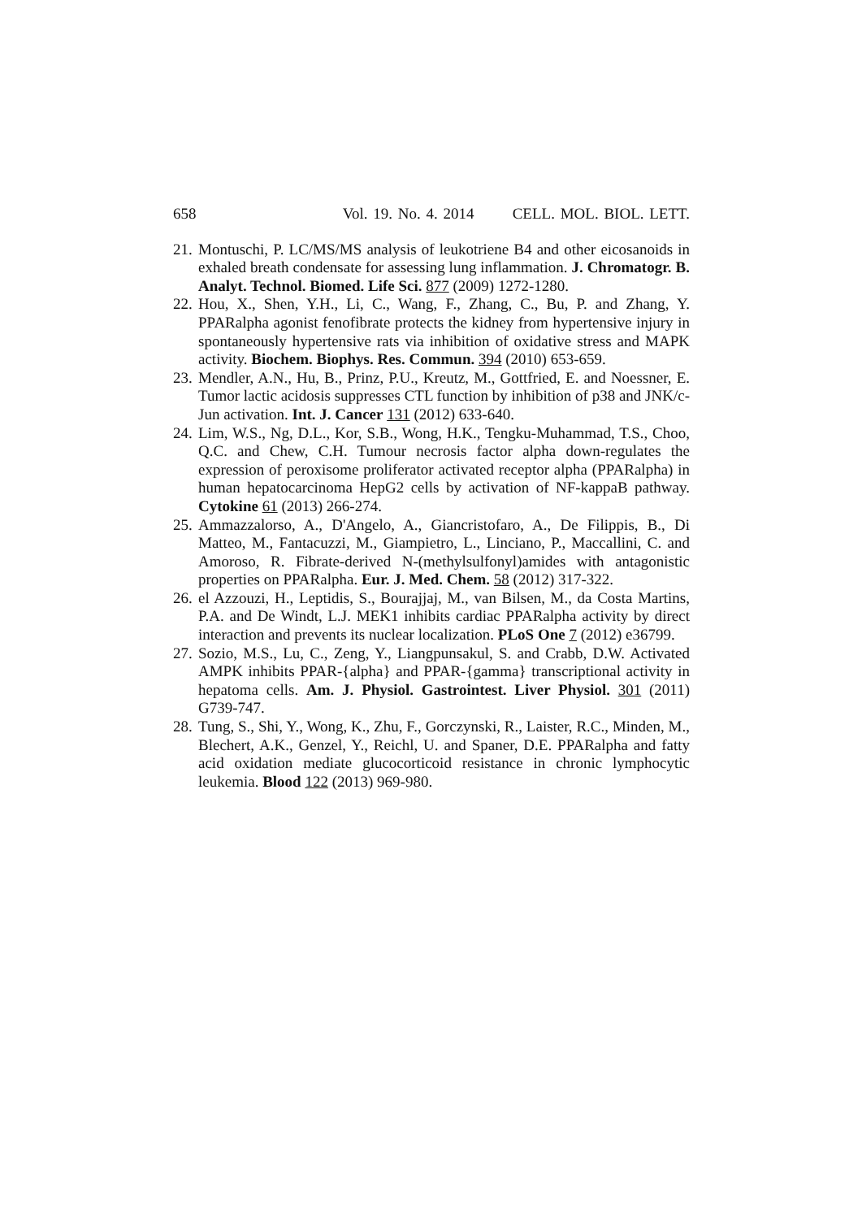658 Vol. 19. No. 4. 2014 CELL. MOL. BIOL. LETT.
21. Montuschi, P. LC/MS/MS analysis of leukotriene B4 and other eicosanoids in exhaled breath condensate for assessing lung inflammation. J. Chromatogr. B. Analyt. Technol. Biomed. Life Sci. 877 (2009) 1272-1280.
22. Hou, X., Shen, Y.H., Li, C., Wang, F., Zhang, C., Bu, P. and Zhang, Y. PPARalpha agonist fenofibrate protects the kidney from hypertensive injury in spontaneously hypertensive rats via inhibition of oxidative stress and MAPK activity. Biochem. Biophys. Res. Commun. 394 (2010) 653-659.
23. Mendler, A.N., Hu, B., Prinz, P.U., Kreutz, M., Gottfried, E. and Noessner, E. Tumor lactic acidosis suppresses CTL function by inhibition of p38 and JNK/c-Jun activation. Int. J. Cancer 131 (2012) 633-640.
24. Lim, W.S., Ng, D.L., Kor, S.B., Wong, H.K., Tengku-Muhammad, T.S., Choo, Q.C. and Chew, C.H. Tumour necrosis factor alpha down-regulates the expression of peroxisome proliferator activated receptor alpha (PPARalpha) in human hepatocarcinoma HepG2 cells by activation of NF-kappaB pathway. Cytokine 61 (2013) 266-274.
25. Ammazzalorso, A., D'Angelo, A., Giancristofaro, A., De Filippis, B., Di Matteo, M., Fantacuzzi, M., Giampietro, L., Linciano, P., Maccallini, C. and Amoroso, R. Fibrate-derived N-(methylsulfonyl)amides with antagonistic properties on PPARalpha. Eur. J. Med. Chem. 58 (2012) 317-322.
26. el Azzouzi, H., Leptidis, S., Bourajjaj, M., van Bilsen, M., da Costa Martins, P.A. and De Windt, L.J. MEK1 inhibits cardiac PPARalpha activity by direct interaction and prevents its nuclear localization. PLoS One 7 (2012) e36799.
27. Sozio, M.S., Lu, C., Zeng, Y., Liangpunsakul, S. and Crabb, D.W. Activated AMPK inhibits PPAR-{alpha} and PPAR-{gamma} transcriptional activity in hepatoma cells. Am. J. Physiol. Gastrointest. Liver Physiol. 301 (2011) G739-747.
28. Tung, S., Shi, Y., Wong, K., Zhu, F., Gorczynski, R., Laister, R.C., Minden, M., Blechert, A.K., Genzel, Y., Reichl, U. and Spaner, D.E. PPARalpha and fatty acid oxidation mediate glucocorticoid resistance in chronic lymphocytic leukemia. Blood 122 (2013) 969-980.